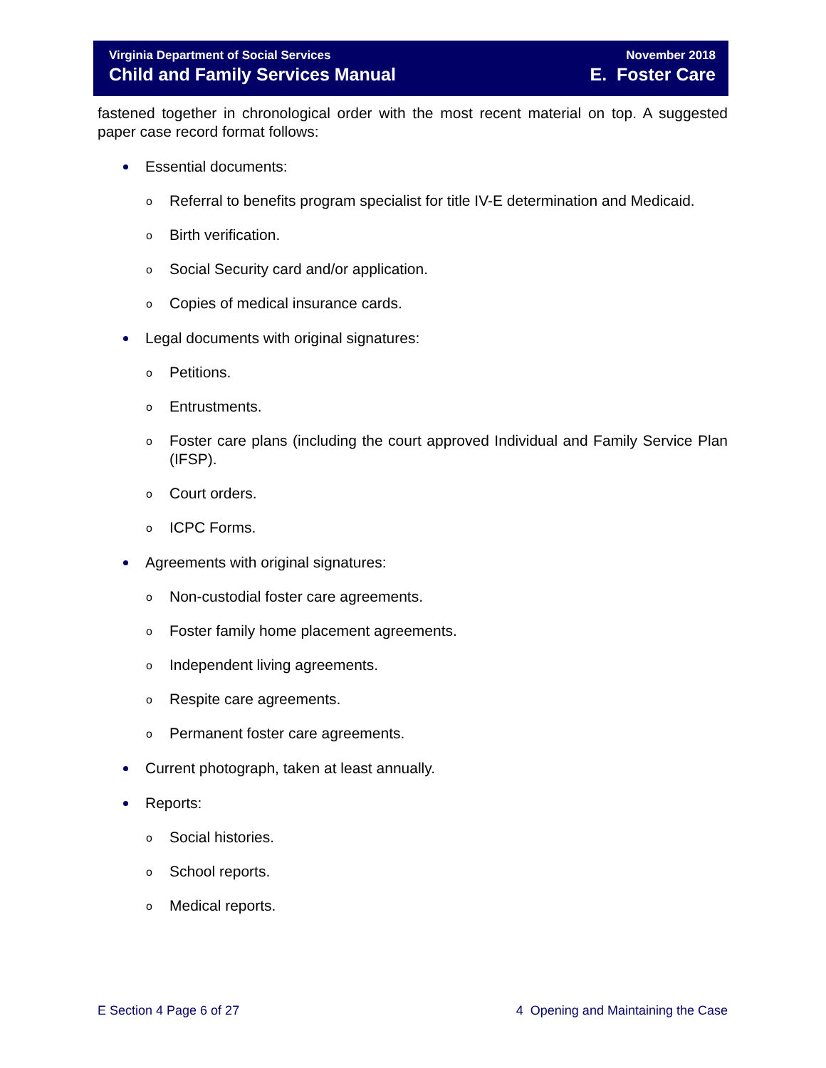Virginia Department of Social Services
Child and Family Services Manual
November 2018
E. Foster Care
fastened together in chronological order with the most recent material on top. A suggested paper case record format follows:
Essential documents:
o Referral to benefits program specialist for title IV-E determination and Medicaid.
o Birth verification.
o Social Security card and/or application.
o Copies of medical insurance cards.
Legal documents with original signatures:
o Petitions.
o Entrustments.
o Foster care plans (including the court approved Individual and Family Service Plan (IFSP).
o Court orders.
o ICPC Forms.
Agreements with original signatures:
o Non-custodial foster care agreements.
o Foster family home placement agreements.
o Independent living agreements.
o Respite care agreements.
o Permanent foster care agreements.
Current photograph, taken at least annually.
Reports:
o Social histories.
o School reports.
o Medical reports.
E Section 4 Page 6 of 27 4 Opening and Maintaining the Case